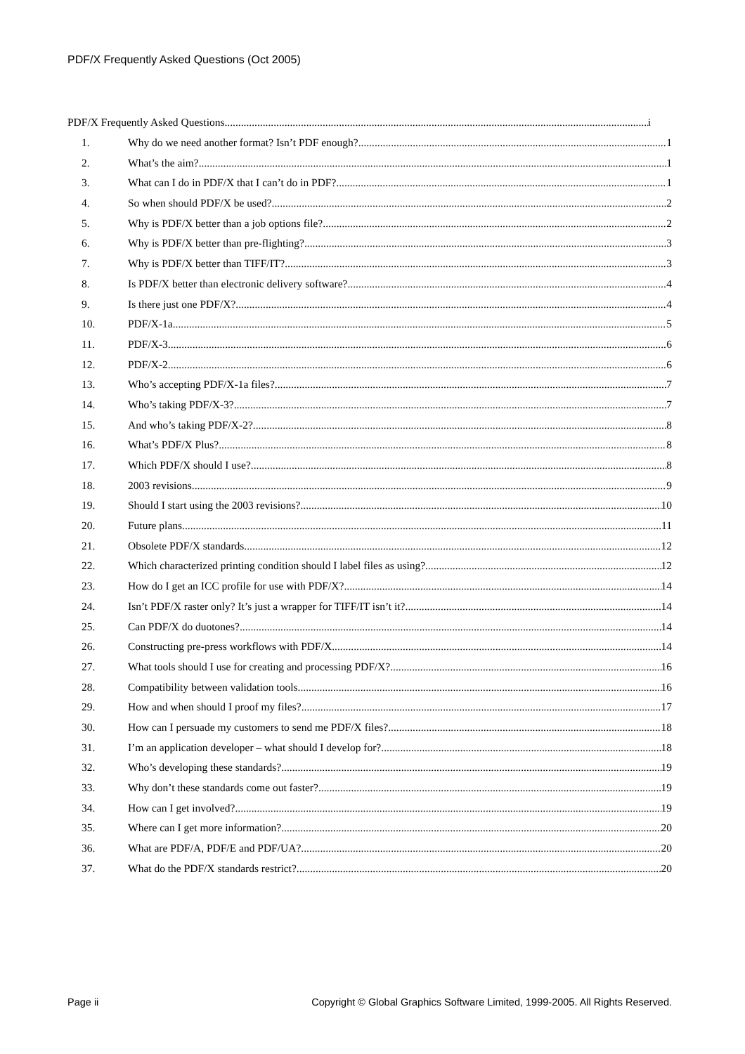PDF/X Frequently Asked Questions (Oct 2005)
PDF/X Frequently Asked Questions i
1. Why do we need another format? Isn’t PDF enough? 1
2. What’s the aim? 1
3. What can I do in PDF/X that I can’t do in PDF? 1
4. So when should PDF/X be used? 2
5. Why is PDF/X better than a job options file? 2
6. Why is PDF/X better than pre-flighting? 3
7. Why is PDF/X better than TIFF/IT? 3
8. Is PDF/X better than electronic delivery software? 4
9. Is there just one PDF/X? 4
10. PDF/X-1a 5
11. PDF/X-3 6
12. PDF/X-2 6
13. Who’s accepting PDF/X-1a files? 7
14. Who’s taking PDF/X-3? 7
15. And who’s taking PDF/X-2? 8
16. What’s PDF/X Plus? 8
17. Which PDF/X should I use? 8
18. 2003 revisions 9
19. Should I start using the 2003 revisions? 10
20. Future plans 11
21. Obsolete PDF/X standards 12
22. Which characterized printing condition should I label files as using? 12
23. How do I get an ICC profile for use with PDF/X? 14
24. Isn’t PDF/X raster only? It’s just a wrapper for TIFF/IT isn’t it? 14
25. Can PDF/X do duotones? 14
26. Constructing pre-press workflows with PDF/X 14
27. What tools should I use for creating and processing PDF/X? 16
28. Compatibility between validation tools 16
29. How and when should I proof my files? 17
30. How can I persuade my customers to send me PDF/X files? 18
31. I’m an application developer – what should I develop for? 18
32. Who’s developing these standards? 19
33. Why don’t these standards come out faster? 19
34. How can I get involved? 19
35. Where can I get more information? 20
36. What are PDF/A, PDF/E and PDF/UA? 20
37. What do the PDF/X standards restrict? 20
Page ii Copyright © Global Graphics Software Limited, 1999-2005. All Rights Reserved.